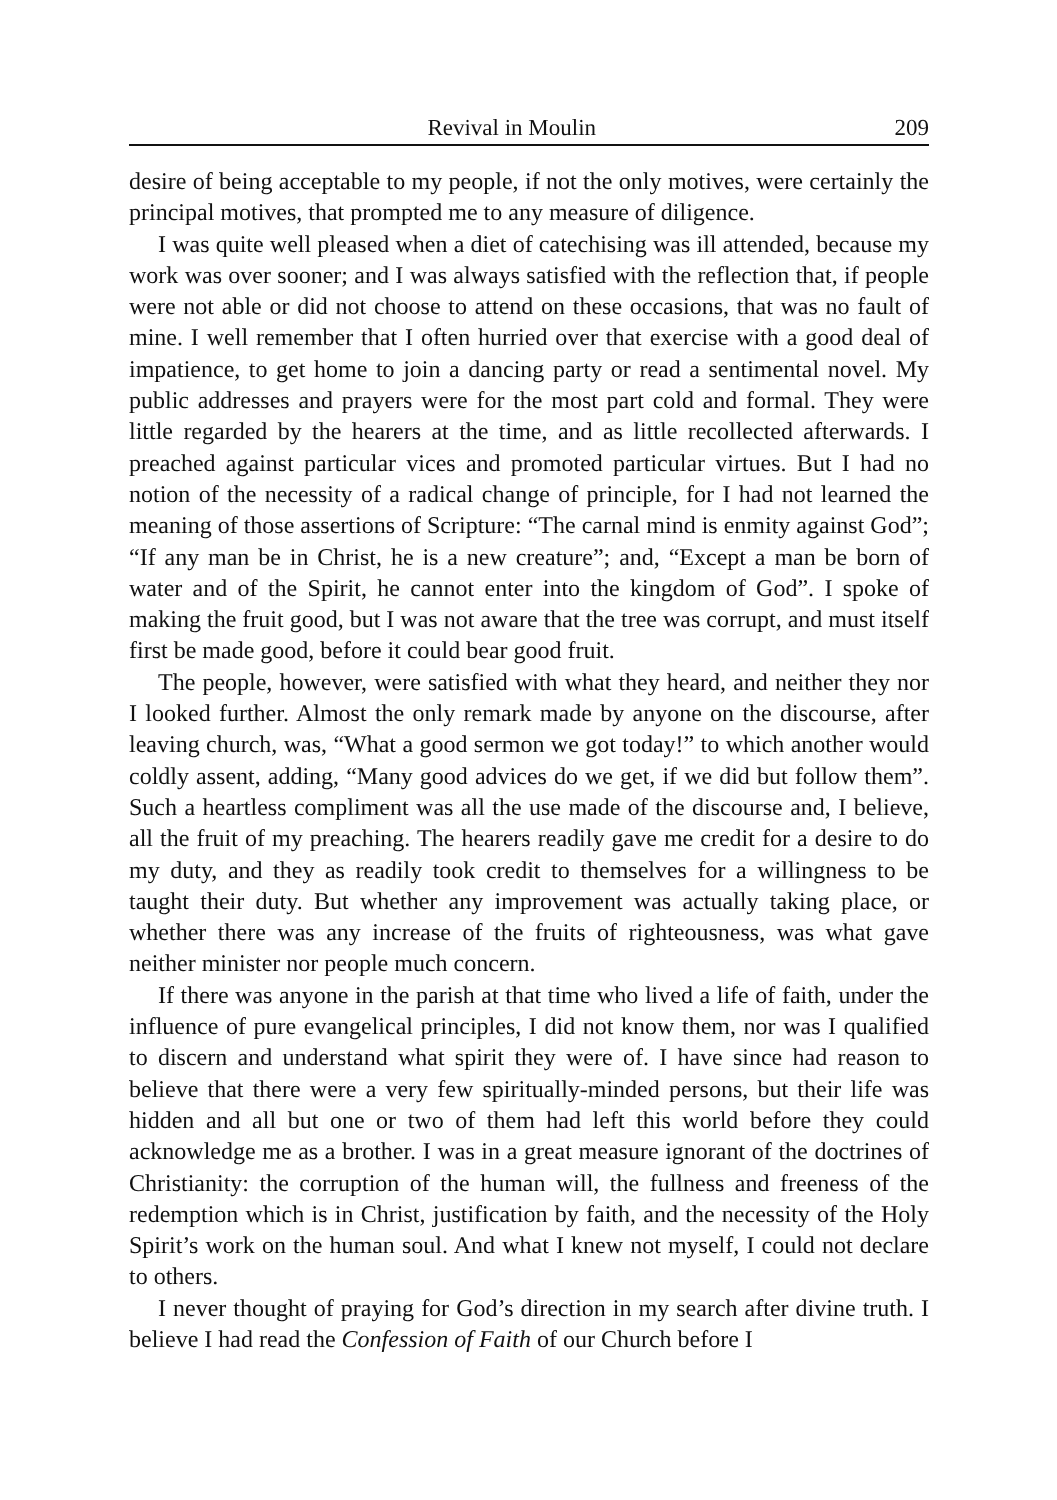Revival in Moulin 209
desire of being acceptable to my people, if not the only motives, were certainly the principal motives, that prompted me to any measure of diligence.
I was quite well pleased when a diet of catechising was ill attended, because my work was over sooner; and I was always satisfied with the reflection that, if people were not able or did not choose to attend on these occasions, that was no fault of mine. I well remember that I often hurried over that exercise with a good deal of impatience, to get home to join a dancing party or read a sentimental novel. My public addresses and prayers were for the most part cold and formal. They were little regarded by the hearers at the time, and as little recollected afterwards. I preached against particular vices and promoted particular virtues. But I had no notion of the necessity of a radical change of principle, for I had not learned the meaning of those assertions of Scripture: “The carnal mind is enmity against God”; “If any man be in Christ, he is a new creature”; and, “Except a man be born of water and of the Spirit, he cannot enter into the kingdom of God”. I spoke of making the fruit good, but I was not aware that the tree was corrupt, and must itself first be made good, before it could bear good fruit.
The people, however, were satisfied with what they heard, and neither they nor I looked further. Almost the only remark made by anyone on the discourse, after leaving church, was, “What a good sermon we got today!” to which another would coldly assent, adding, “Many good advices do we get, if we did but follow them”. Such a heartless compliment was all the use made of the discourse and, I believe, all the fruit of my preaching. The hearers readily gave me credit for a desire to do my duty, and they as readily took credit to themselves for a willingness to be taught their duty. But whether any improvement was actually taking place, or whether there was any increase of the fruits of righteousness, was what gave neither minister nor people much concern.
If there was anyone in the parish at that time who lived a life of faith, under the influence of pure evangelical principles, I did not know them, nor was I qualified to discern and understand what spirit they were of. I have since had reason to believe that there were a very few spiritually-minded persons, but their life was hidden and all but one or two of them had left this world before they could acknowledge me as a brother. I was in a great measure ignorant of the doctrines of Christianity: the corruption of the human will, the fullness and freeness of the redemption which is in Christ, justification by faith, and the necessity of the Holy Spirit’s work on the human soul. And what I knew not myself, I could not declare to others.
I never thought of praying for God’s direction in my search after divine truth. I believe I had read the Confession of Faith of our Church before I